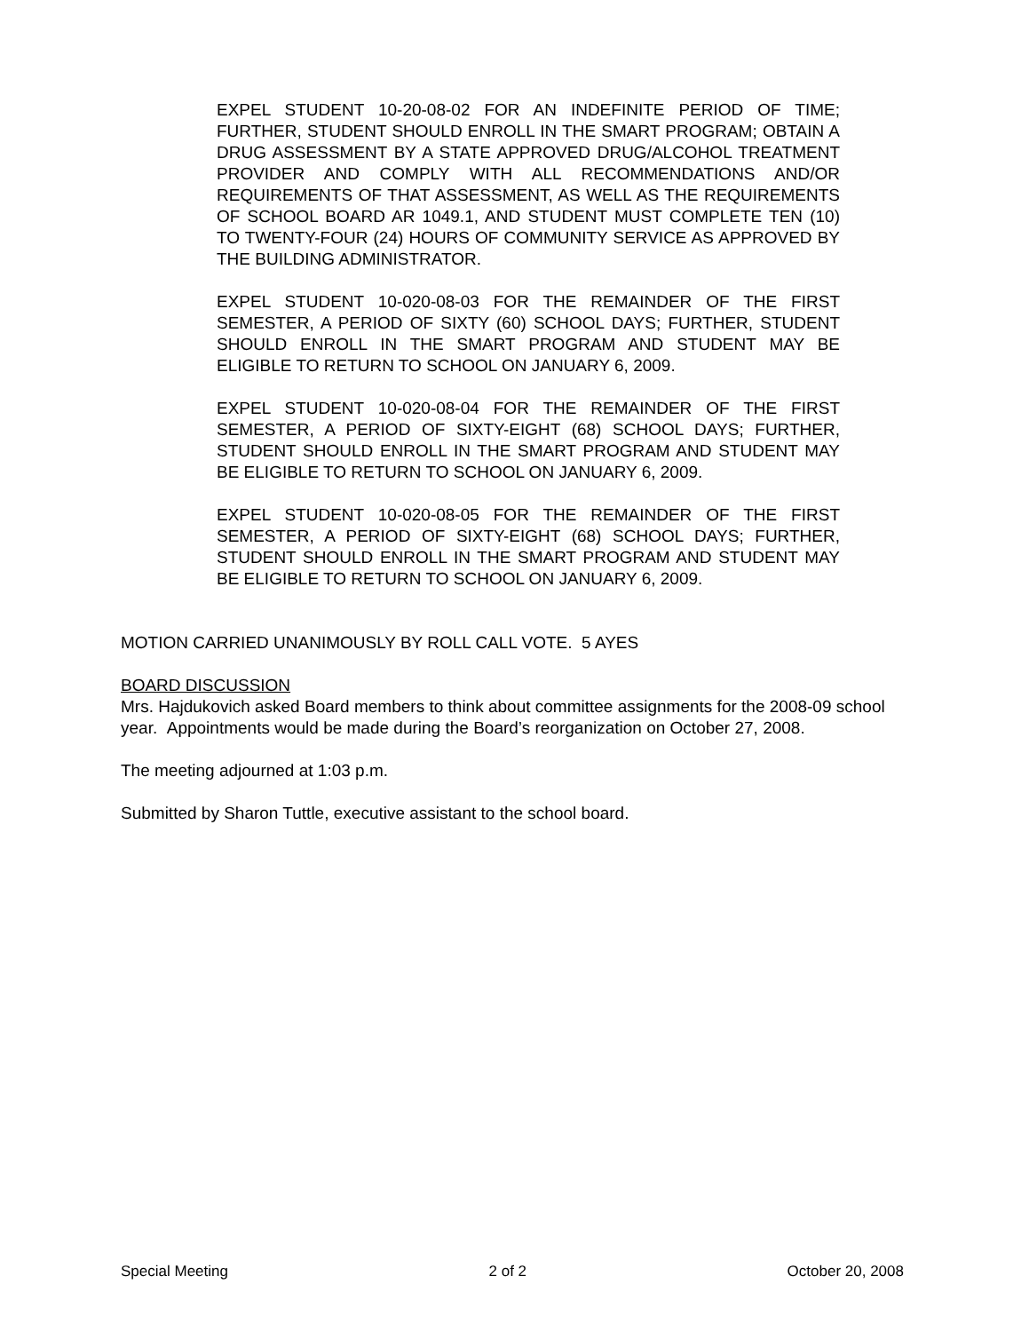EXPEL STUDENT 10-20-08-02 FOR AN INDEFINITE PERIOD OF TIME; FURTHER, STUDENT SHOULD ENROLL IN THE SMART PROGRAM; OBTAIN A DRUG ASSESSMENT BY A STATE APPROVED DRUG/ALCOHOL TREATMENT PROVIDER AND COMPLY WITH ALL RECOMMENDATIONS AND/OR REQUIREMENTS OF THAT ASSESSMENT, AS WELL AS THE REQUIREMENTS OF SCHOOL BOARD AR 1049.1, AND STUDENT MUST COMPLETE TEN (10) TO TWENTY-FOUR (24) HOURS OF COMMUNITY SERVICE AS APPROVED BY THE BUILDING ADMINISTRATOR.
EXPEL STUDENT 10-020-08-03 FOR THE REMAINDER OF THE FIRST SEMESTER, A PERIOD OF SIXTY (60) SCHOOL DAYS; FURTHER, STUDENT SHOULD ENROLL IN THE SMART PROGRAM AND STUDENT MAY BE ELIGIBLE TO RETURN TO SCHOOL ON JANUARY 6, 2009.
EXPEL STUDENT 10-020-08-04 FOR THE REMAINDER OF THE FIRST SEMESTER, A PERIOD OF SIXTY-EIGHT (68) SCHOOL DAYS; FURTHER, STUDENT SHOULD ENROLL IN THE SMART PROGRAM AND STUDENT MAY BE ELIGIBLE TO RETURN TO SCHOOL ON JANUARY 6, 2009.
EXPEL STUDENT 10-020-08-05 FOR THE REMAINDER OF THE FIRST SEMESTER, A PERIOD OF SIXTY-EIGHT (68) SCHOOL DAYS; FURTHER, STUDENT SHOULD ENROLL IN THE SMART PROGRAM AND STUDENT MAY BE ELIGIBLE TO RETURN TO SCHOOL ON JANUARY 6, 2009.
MOTION CARRIED UNANIMOUSLY BY ROLL CALL VOTE. 5 AYES
BOARD DISCUSSION
Mrs. Hajdukovich asked Board members to think about committee assignments for the 2008-09 school year. Appointments would be made during the Board’s reorganization on October 27, 2008.
The meeting adjourned at 1:03 p.m.
Submitted by Sharon Tuttle, executive assistant to the school board.
Special Meeting 2 of 2 October 20, 2008